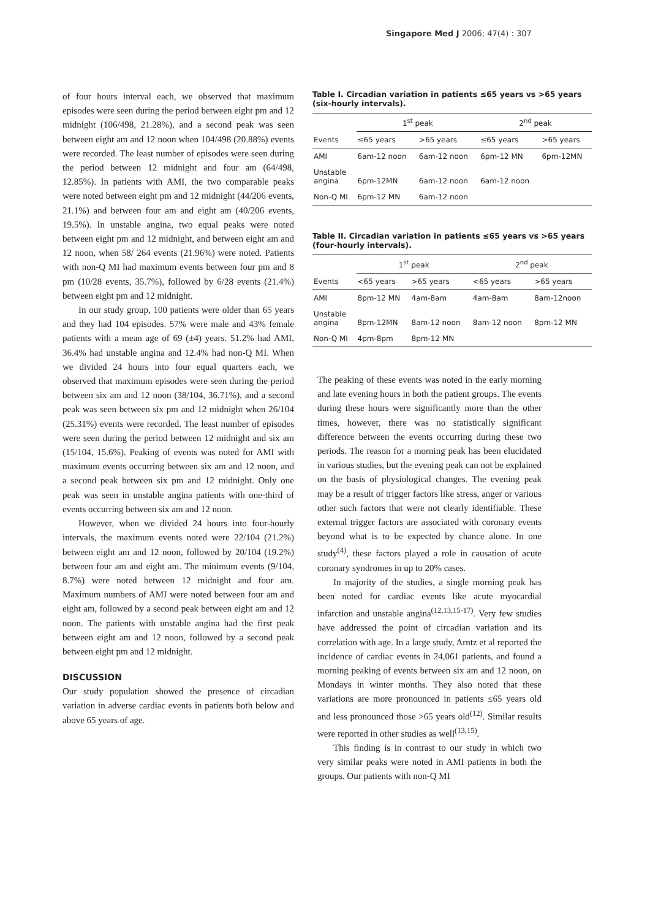Singapore Med J 2006; 47(4) : 307
of four hours interval each, we observed that maximum episodes were seen during the period between eight pm and 12 midnight (106/498, 21.28%), and a second peak was seen between eight am and 12 noon when 104/498 (20.88%) events were recorded. The least number of episodes were seen during the period between 12 midnight and four am (64/498, 12.85%). In patients with AMI, the two comparable peaks were noted between eight pm and 12 midnight (44/206 events, 21.1%) and between four am and eight am (40/206 events, 19.5%). In unstable angina, two equal peaks were noted between eight pm and 12 midnight, and between eight am and 12 noon, when 58/ 264 events (21.96%) were noted. Patients with non-Q MI had maximum events between four pm and 8 pm (10/28 events, 35.7%), followed by 6/28 events (21.4%) between eight pm and 12 midnight.
In our study group, 100 patients were older than 65 years and they had 104 episodes. 57% were male and 43% female patients with a mean age of 69 (±4) years. 51.2% had AMI, 36.4% had unstable angina and 12.4% had non-Q MI. When we divided 24 hours into four equal quarters each, we observed that maximum episodes were seen during the period between six am and 12 noon (38/104, 36.71%), and a second peak was seen between six pm and 12 midnight when 26/104 (25.31%) events were recorded. The least number of episodes were seen during the period between 12 midnight and six am (15/104, 15.6%). Peaking of events was noted for AMI with maximum events occurring between six am and 12 noon, and a second peak between six pm and 12 midnight. Only one peak was seen in unstable angina patients with one-third of events occurring between six am and 12 noon.
However, when we divided 24 hours into four-hourly intervals, the maximum events noted were 22/104 (21.2%) between eight am and 12 noon, followed by 20/104 (19.2%) between four am and eight am. The minimum events (9/104, 8.7%) were noted between 12 midnight and four am. Maximum numbers of AMI were noted between four am and eight am, followed by a second peak between eight am and 12 noon. The patients with unstable angina had the first peak between eight am and 12 noon, followed by a second peak between eight pm and 12 midnight.
DISCUSSION
Our study population showed the presence of circadian variation in adverse cardiac events in patients both below and above 65 years of age.
Table I. Circadian variation in patients ≤65 years vs >65 years (six-hourly intervals).
| | 1<sup>st</sup> peak | | 2<sup>nd</sup> peak | |
| --- | --- | --- | --- | --- |
| Events | ≤65 years | >65 years | ≤65 years | >65 years |
| AMI | 6am-12 noon | 6am-12 noon | 6pm-12 MN | 6pm-12MN |
| Unstable angina | 6pm-12MN | 6am-12 noon | 6am-12 noon | |
| Non-Q MI | 6pm-12 MN | 6am-12 noon | | |
Table II. Circadian variation in patients ≤65 years vs >65 years (four-hourly intervals).
| | 1<sup>st</sup> peak | | 2<sup>nd</sup> peak | |
| --- | --- | --- | --- | --- |
| Events | <65 years | >65 years | <65 years | >65 years |
| AMI | 8pm-12 MN | 4am-8am | 4am-8am | 8am-12noon |
| Unstable angina | 8pm-12MN | 8am-12 noon | 8am-12 noon | 8pm-12 MN |
| Non-Q MI | 4pm-8pm | 8pm-12 MN | | |
The peaking of these events was noted in the early morning and late evening hours in both the patient groups. The events during these hours were significantly more than the other times, however, there was no statistically significant difference between the events occurring during these two periods. The reason for a morning peak has been elucidated in various studies, but the evening peak can not be explained on the basis of physiological changes. The evening peak may be a result of trigger factors like stress, anger or various other such factors that were not clearly identifiable. These external trigger factors are associated with coronary events beyond what is to be expected by chance alone. In one study<sup>(4)</sup>, these factors played a role in causation of acute coronary syndromes in up to 20% cases.
In majority of the studies, a single morning peak has been noted for cardiac events like acute myocardial infarction and unstable angina<sup>(12,13,15-17)</sup>. Very few studies have addressed the point of circadian variation and its correlation with age. In a large study, Arntz et al reported the incidence of cardiac events in 24,061 patients, and found a morning peaking of events between six am and 12 noon, on Mondays in winter months. They also noted that these variations are more pronounced in patients ≤65 years old and less pronounced those >65 years old<sup>(12)</sup>. Similar results were reported in other studies as well<sup>(13,15)</sup>.
This finding is in contrast to our study in which two very similar peaks were noted in AMI patients in both the groups. Our patients with non-Q MI